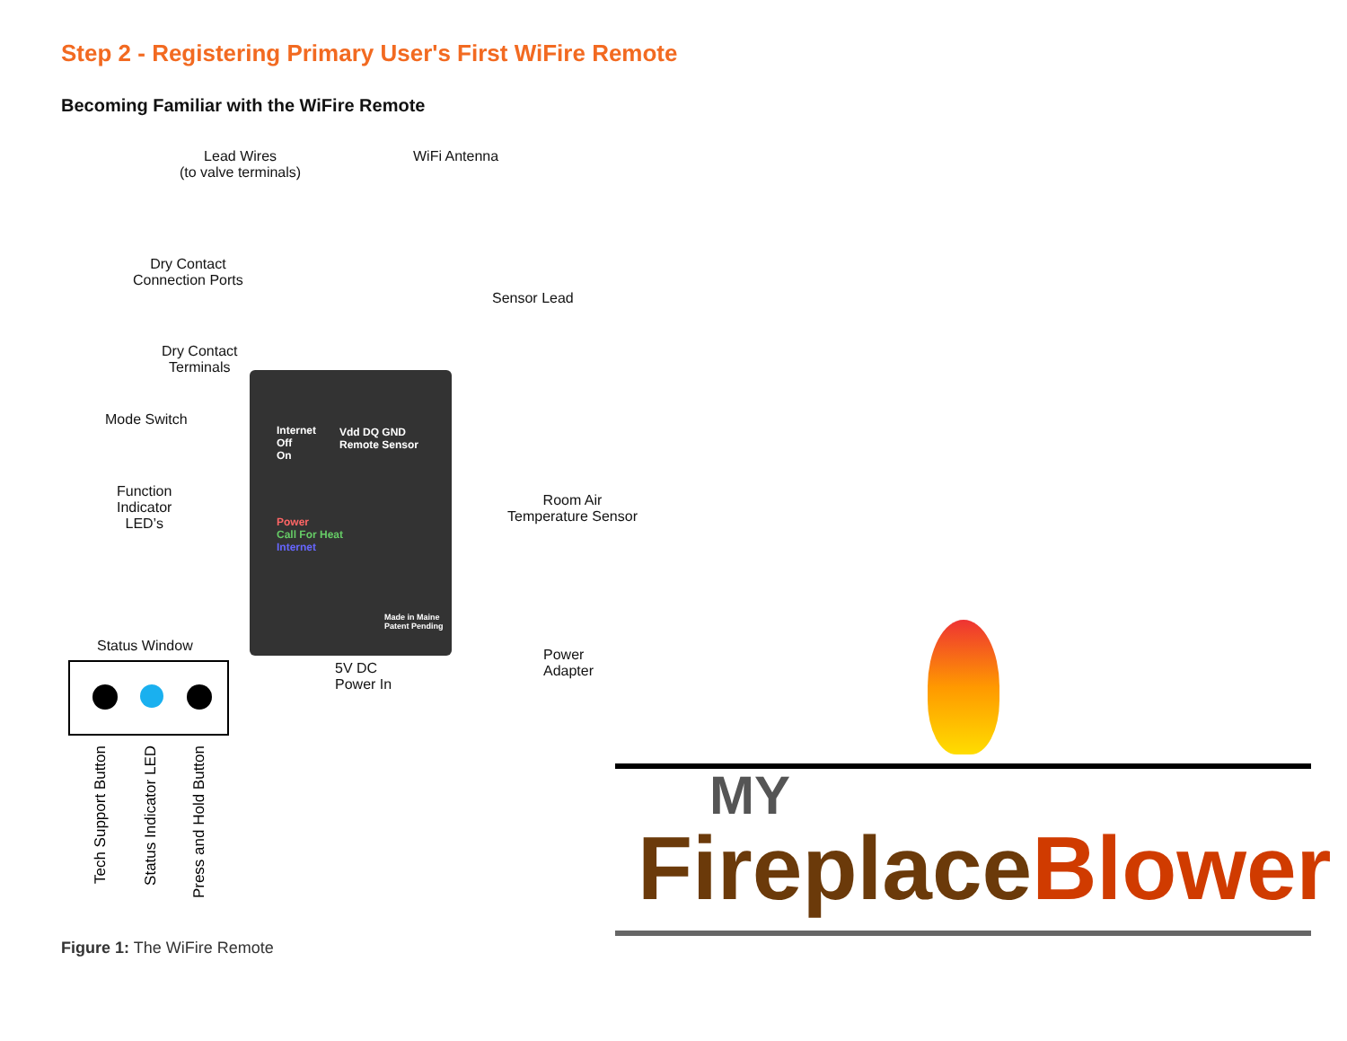Step 2 - Registering Primary User's First WiFire Remote
Becoming Familiar with the WiFire Remote
Lead Wires
(to valve terminals)
WiFi Antenna
Dry Contact
Connection Ports
Dry Contact
Terminals
Mode Switch
Function
Indicator
LED’s
Sensor Lead
Room Air
Temperature Sensor
Internet
Off
On
Vdd DQ GND
Remote Sensor
Power
Call For Heat
Internet
Made in Maine
Patent Pending
Status Window
Tech Support Button
Status Indicator LED
Press and Hold Button
5V DC
Power In
Power
Adapter
Figure 1: The WiFire Remote
MY
FireplaceBlower